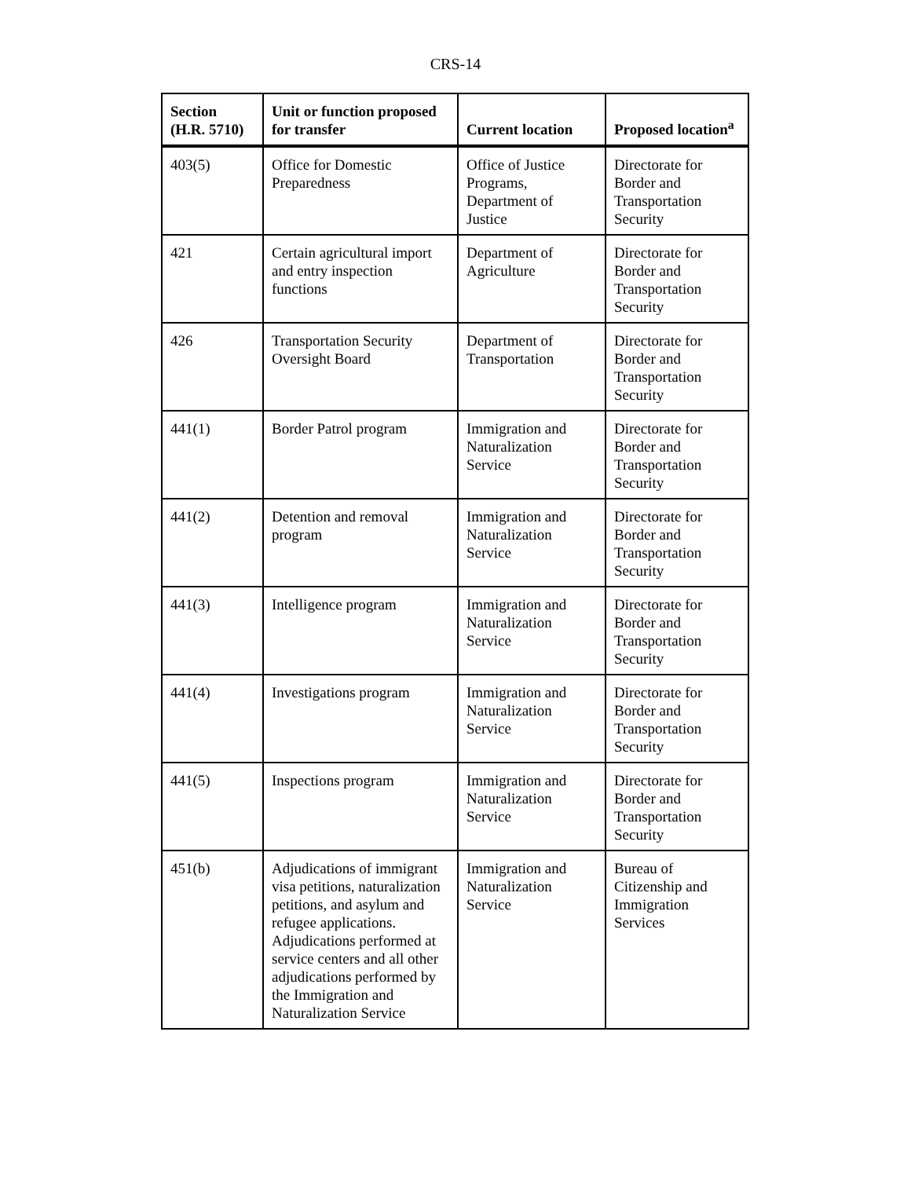CRS-14
| Section (H.R. 5710) | Unit or function proposed for transfer | Current location | Proposed location<sup>a</sup> |
| --- | --- | --- | --- |
| 403(5) | Office for Domestic Preparedness | Office of Justice Programs, Department of Justice | Directorate for Border and Transportation Security |
| 421 | Certain agricultural import and entry inspection functions | Department of Agriculture | Directorate for Border and Transportation Security |
| 426 | Transportation Security Oversight Board | Department of Transportation | Directorate for Border and Transportation Security |
| 441(1) | Border Patrol program | Immigration and Naturalization Service | Directorate for Border and Transportation Security |
| 441(2) | Detention and removal program | Immigration and Naturalization Service | Directorate for Border and Transportation Security |
| 441(3) | Intelligence program | Immigration and Naturalization Service | Directorate for Border and Transportation Security |
| 441(4) | Investigations program | Immigration and Naturalization Service | Directorate for Border and Transportation Security |
| 441(5) | Inspections program | Immigration and Naturalization Service | Directorate for Border and Transportation Security |
| 451(b) | Adjudications of immigrant visa petitions, naturalization petitions, and asylum and refugee applications. Adjudications performed at service centers and all other adjudications performed by the Immigration and Naturalization Service | Immigration and Naturalization Service | Bureau of Citizenship and Immigration Services |